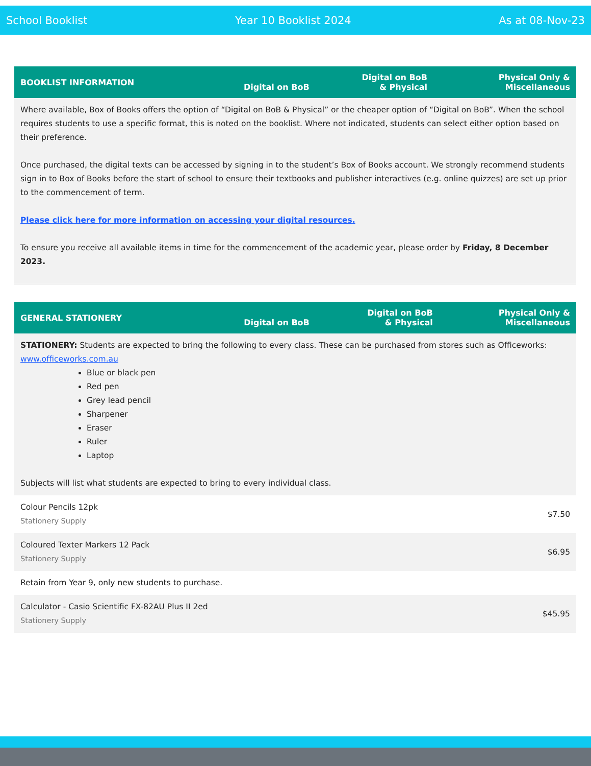School Booklist Year 10 Booklist 2024 As at 08-Nov-23
| BOOKLIST INFORMATION | Digital on BoB | Digital on BoB & Physical | Physical Only & Miscellaneous |
| --- | --- | --- | --- |
| Where available, Box of Books offers the option of “Digital on BoB & Physical” or the cheaper option of “Digital on BoB”. When the school requires students to use a specific format, this is noted on the booklist. Where not indicated, students can select either option based on their preference. Once purchased, the digital texts can be accessed by signing in to the student’s Box of Books account. We strongly recommend students sign in to Box of Books before the start of school to ensure their textbooks and publisher interactives (e.g. online quizzes) are set up prior to the commencement of term. Please click here for more information on accessing your digital resources. To ensure you receive all available items in time for the commencement of the academic year, please order by Friday, 8 December 2023. | | | |
| GENERAL STATIONERY | Digital on BoB | Digital on BoB & Physical | Physical Only & Miscellaneous |
| --- | --- | --- | --- |
| STATIONERY: Students are expected to bring the following to every class. These can be purchased from stores such as Officeworks: www.officeworks.com.au Blue or black pen Red pen Grey lead pencil Sharpener Eraser Ruler Laptop Subjects will list what students are expected to bring to every individual class. | | | |
| Colour Pencils 12pk Stationery Supply | | | $7.50 |
| Coloured Texter Markers 12 Pack Stationery Supply | | | $6.95 |
| Retain from Year 9, only new students to purchase. | | | |
| Calculator - Casio Scientific FX-82AU Plus II 2ed Stationery Supply | | | $45.95 |